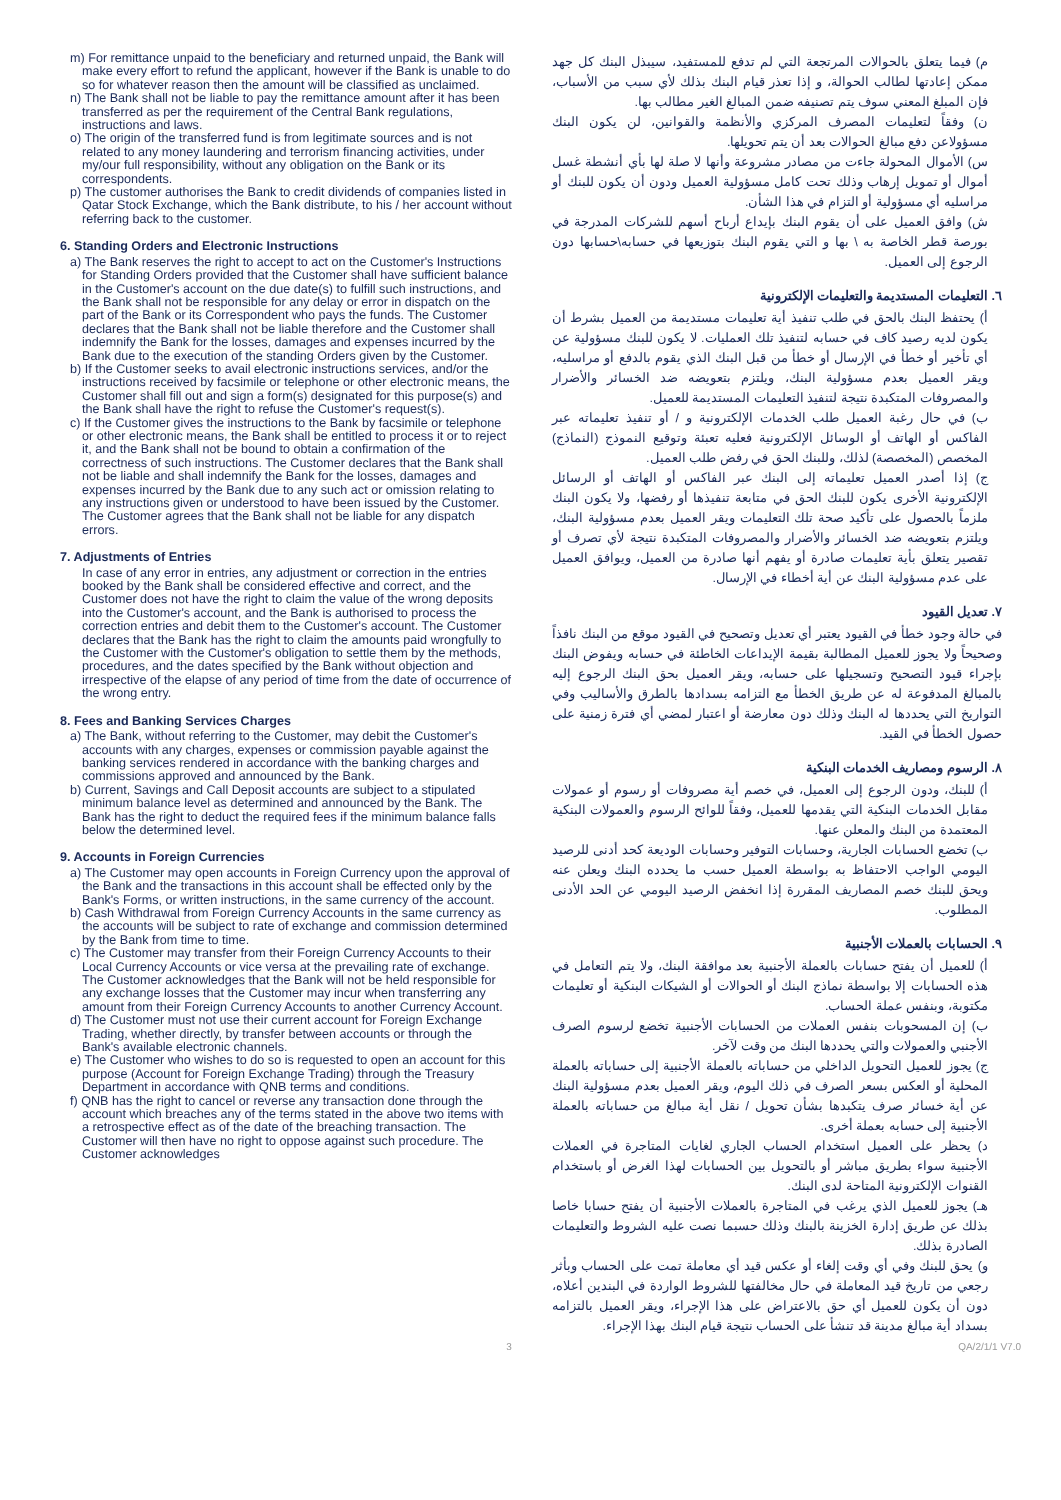m) For remittance unpaid to the beneficiary and returned unpaid, the Bank will make every effort to refund the applicant, however if the Bank is unable to do so for whatever reason then the amount will be classified as unclaimed.
n) The Bank shall not be liable to pay the remittance amount after it has been transferred as per the requirement of the Central Bank regulations, instructions and laws.
o) The origin of the transferred fund is from legitimate sources and is not related to any money laundering and terrorism financing activities, under my/our full responsibility, without any obligation on the Bank or its correspondents.
p) The customer authorises the Bank to credit dividends of companies listed in Qatar Stock Exchange, which the Bank distribute, to his / her account without referring back to the customer.
6. Standing Orders and Electronic Instructions
a) The Bank reserves the right to accept to act on the Customer's Instructions for Standing Orders provided that the Customer shall have sufficient balance in the Customer's account on the due date(s) to fulfill such instructions, and the Bank shall not be responsible for any delay or error in dispatch on the part of the Bank or its Correspondent who pays the funds. The Customer declares that the Bank shall not be liable therefore and the Customer shall indemnify the Bank for the losses, damages and expenses incurred by the Bank due to the execution of the standing Orders given by the Customer.
b) If the Customer seeks to avail electronic instructions services, and/or the instructions received by facsimile or telephone or other electronic means, the Customer shall fill out and sign a form(s) designated for this purpose(s) and the Bank shall have the right to refuse the Customer's request(s).
c) If the Customer gives the instructions to the Bank by facsimile or telephone or other electronic means, the Bank shall be entitled to process it or to reject it, and the Bank shall not be bound to obtain a confirmation of the correctness of such instructions. The Customer declares that the Bank shall not be liable and shall indemnify the Bank for the losses, damages and expenses incurred by the Bank due to any such act or omission relating to any instructions given or understood to have been issued by the Customer. The Customer agrees that the Bank shall not be liable for any dispatch errors.
7. Adjustments of Entries
In case of any error in entries, any adjustment or correction in the entries booked by the Bank shall be considered effective and correct, and the Customer does not have the right to claim the value of the wrong deposits into the Customer's account, and the Bank is authorised to process the correction entries and debit them to the Customer's account. The Customer declares that the Bank has the right to claim the amounts paid wrongfully to the Customer with the Customer's obligation to settle them by the methods, procedures, and the dates specified by the Bank without objection and irrespective of the elapse of any period of time from the date of occurrence of the wrong entry.
8. Fees and Banking Services Charges
a) The Bank, without referring to the Customer, may debit the Customer's accounts with any charges, expenses or commission payable against the banking services rendered in accordance with the banking charges and commissions approved and announced by the Bank.
b) Current, Savings and Call Deposit accounts are subject to a stipulated minimum balance level as determined and announced by the Bank. The Bank has the right to deduct the required fees if the minimum balance falls below the determined level.
9. Accounts in Foreign Currencies
a) The Customer may open accounts in Foreign Currency upon the approval of the Bank and the transactions in this account shall be effected only by the Bank's Forms, or written instructions, in the same currency of the account.
b) Cash Withdrawal from Foreign Currency Accounts in the same currency as the accounts will be subject to rate of exchange and commission determined by the Bank from time to time.
c) The Customer may transfer from their Foreign Currency Accounts to their Local Currency Accounts or vice versa at the prevailing rate of exchange. The Customer acknowledges that the Bank will not be held responsible for any exchange losses that the Customer may incur when transferring any amount from their Foreign Currency Accounts to another Currency Account.
d) The Customer must not use their current account for Foreign Exchange Trading, whether directly, by transfer between accounts or through the Bank's available electronic channels.
e) The Customer who wishes to do so is requested to open an account for this purpose (Account for Foreign Exchange Trading) through the Treasury Department in accordance with QNB terms and conditions.
f) QNB has the right to cancel or reverse any transaction done through the account which breaches any of the terms stated in the above two items with a retrospective effect as of the date of the breaching transaction. The Customer will then have no right to oppose against such procedure. The Customer acknowledges
م) فيما يتعلق بالحوالات المرتجعة التي لم تدفع للمستفيد، سيبذل البنك كل جهد ممكن إعادتها لطالب الحوالة، و إذا تعذر قيام البنك بذلك لأي سبب من الأسباب، فإن المبلغ المعني سوف يتم تصنيفه ضمن المبالغ الغير مطالب بها.
ن) وفقاً لتعليمات المصرف المركزي والأنظمة والقوانين، لن يكون البنك مسؤولاعن دفع مبالغ الحوالات بعد أن يتم تحويلها.
س) الأموال المحولة جاءت من مصادر مشروعة وأنها لا صلة لها بأي أنشطة غسل أموال أو تمويل إرهاب وذلك تحت كامل مسؤولية العميل ودون أن يكون للبنك أو مراسليه أي مسؤولية أو التزام في هذا الشأن.
ش) وافق العميل على أن يقوم البنك بإيداع أرباح أسهم للشركات المدرجة في بورصة قطر الخاصة به \ بها و التي يقوم البنك بتوزيعها في حسابه\حسابها دون الرجوع إلى العميل.
٦. التعليمات المستديمة والتعليمات الإلكترونية
أ) يحتفظ البنك بالحق في طلب تنفيذ أية تعليمات مستديمة من العميل بشرط أن يكون لديه رصيد كاف في حسابه لتنفيذ تلك العمليات. لا يكون للبنك مسؤولية عن أي تأخير أو خطأ في الإرسال أو خطأ من قبل البنك الذي يقوم بالدفع أو مراسليه، ويقر العميل بعدم مسؤولية البنك، ويلتزم بتعويضه ضد الخسائر والأضرار والمصروفات المتكبدة نتيجة لتنفيذ التعليمات المستديمة للعميل.
ب) في حال رغبة العميل طلب الخدمات الإلكترونية و / أو تنفيذ تعليماته عبر الفاكس أو الهاتف أو الوسائل الإلكترونية فعليه تعبئة وتوقيع النموذج (النماذج) المخصص (المخصصة) لذلك، وللبنك الحق في رفض طلب العميل.
ج) إذا أصدر العميل تعليماته إلى البنك عبر الفاكس أو الهاتف أو الرسائل الإلكترونية الأخرى يكون للبنك الحق في متابعة تنفيذها أو رفضها، ولا يكون البنك ملزماً بالحصول على تأكيد صحة تلك التعليمات ويقر العميل بعدم مسؤولية البنك، ويلتزم بتعويضه ضد الخسائر والأضرار والمصروفات المتكبدة نتيجة لأي تصرف أو تقصير يتعلق بأية تعليمات صادرة أو يفهم أنها صادرة من العميل، ويوافق العميل على عدم مسؤولية البنك عن أية أخطاء في الإرسال.
٧. تعديل القيود
في حالة وجود خطأ في القيود يعتبر أي تعديل وتصحيح في القيود موقع من البنك نافذاً وصحيحاً ولا يجوز للعميل المطالبة بقيمة الإيداعات الخاطئة في حسابه ويفوض البنك بإجراء قيود التصحيح وتسجيلها على حسابه، ويقر العميل بحق البنك الرجوع إليه بالمبالغ المدفوعة له عن طريق الخطأ مع التزامه بسدادها بالطرق والأساليب وفي التواريخ التي يحددها له البنك وذلك دون معارضة أو اعتبار لمضي أي فترة زمنية على حصول الخطأ في القيد.
٨. الرسوم ومصاريف الخدمات البنكية
أ) للبنك، ودون الرجوع إلى العميل، في خصم أية مصروفات أو رسوم أو عمولات مقابل الخدمات البنكية التي يقدمها للعميل، وفقاً للوائح الرسوم والعمولات البنكية المعتمدة من البنك والمعلن عنها.
ب) تخضع الحسابات الجارية، وحسابات التوفير وحسابات الوديعة كحد أدنى للرصيد اليومي الواجب الاحتفاظ به بواسطة العميل حسب ما يحدده البنك ويعلن عنه ويحق للبنك خصم المصاريف المقررة إذا انخفض الرصيد اليومي عن الحد الأدنى المطلوب.
٩. الحسابات بالعملات الأجنبية
أ) للعميل أن يفتح حسابات بالعملة الأجنبية بعد موافقة البنك، ولا يتم التعامل في هذه الحسابات إلا بواسطة نماذج البنك أو الحوالات أو الشيكات البنكية أو تعليمات مكتوبة، وبنفس عملة الحساب.
ب) إن المسحوبات بنفس العملات من الحسابات الأجنبية تخضع لرسوم الصرف الأجنبي والعمولات والتي يحددها البنك من وقت لآخر.
ج) يجوز للعميل التحويل الداخلي من حساباته بالعملة الأجنبية إلى حساباته بالعملة المحلية أو العكس بسعر الصرف في ذلك اليوم، ويقر العميل بعدم مسؤولية البنك عن أية خسائر صرف يتكبدها بشأن تحويل / نقل أية مبالغ من حساباته بالعملة الأجنبية إلى حسابه بعملة أخرى.
د) يحظر على العميل استخدام الحساب الجاري لغايات المتاجرة في العملات الأجنبية سواء بطريق مباشر أو بالتحويل بين الحسابات لهذا الغرض أو باستخدام القنوات الإلكترونية المتاحة لدى البنك.
هـ) يجوز للعميل الذي يرغب في المتاجرة بالعملات الأجنبية أن يفتح حسابا خاصا بذلك عن طريق إدارة الخزينة بالبنك وذلك حسبما نصت عليه الشروط والتعليمات الصادرة بذلك.
و) يحق للبنك وفي أي وقت إلغاء أو عكس قيد أي معاملة تمت على الحساب وبأثر رجعي من تاريخ قيد المعاملة في حال مخالفتها للشروط الواردة في البندين أعلاه، دون أن يكون للعميل أي حق بالاعتراض على هذا الإجراء، ويقر العميل بالتزامه بسداد أية مبالغ مدينة قد تنشأ على الحساب نتيجة قيام البنك بهذا الإجراء.
3 QA/2/1/1 V7.0